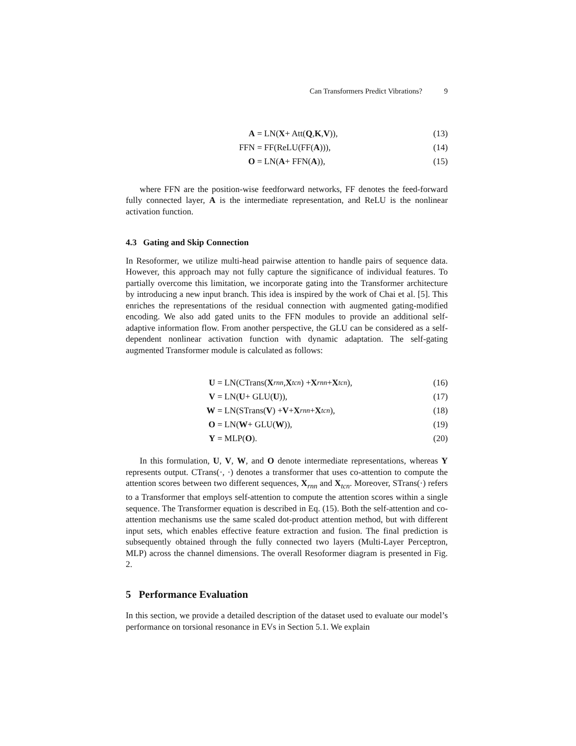Can Transformers Predict Vibrations? 9
A = LN(X + Att(Q, K, V)), (13)
FFN = FF(ReLU(FF(A))), (14)
O = LN(A + FFN(A)), (15)
where FFN are the position-wise feedforward networks, FF denotes the feed-forward fully connected layer, A is the intermediate representation, and ReLU is the nonlinear activation function.
4.3 Gating and Skip Connection
In Resoformer, we utilize multi-head pairwise attention to handle pairs of sequence data. However, this approach may not fully capture the significance of individual features. To partially overcome this limitation, we incorporate gating into the Transformer architecture by introducing a new input branch. This idea is inspired by the work of Chai et al. [5]. This enriches the representations of the residual connection with augmented gating-modified encoding. We also add gated units to the FFN modules to provide an additional self-adaptive information flow. From another perspective, the GLU can be considered as a self-dependent nonlinear activation function with dynamic adaptation. The self-gating augmented Transformer module is calculated as follows:
U = LN(CTrans(X<sub>rnn</sub>, X<sub>tcn</sub>) + X<sub>rnn</sub> + X<sub>tcn</sub>), (16)
V = LN(U + GLU(U)), (17)
W = LN(STrans(V) + V + X<sub>rnn</sub> + X<sub>tcn</sub>), (18)
O = LN(W + GLU(W)), (19)
Y = MLP(O). (20)
In this formulation, U, V, W, and O denote intermediate representations, whereas Y represents output. CTrans(·, ·) denotes a transformer that uses co-attention to compute the attention scores between two different sequences, X<sub>rnn</sub> and X<sub>tcn</sub>. Moreover, STrans(·) refers to a Transformer that employs self-attention to compute the attention scores within a single sequence. The Transformer equation is described in Eq. (15). Both the self-attention and co-attention mechanisms use the same scaled dot-product attention method, but with different input sets, which enables effective feature extraction and fusion. The final prediction is subsequently obtained through the fully connected two layers (Multi-Layer Perceptron, MLP) across the channel dimensions. The overall Resoformer diagram is presented in Fig. 2.
5 Performance Evaluation
In this section, we provide a detailed description of the dataset used to evaluate our model’s performance on torsional resonance in EVs in Section 5.1. We explain